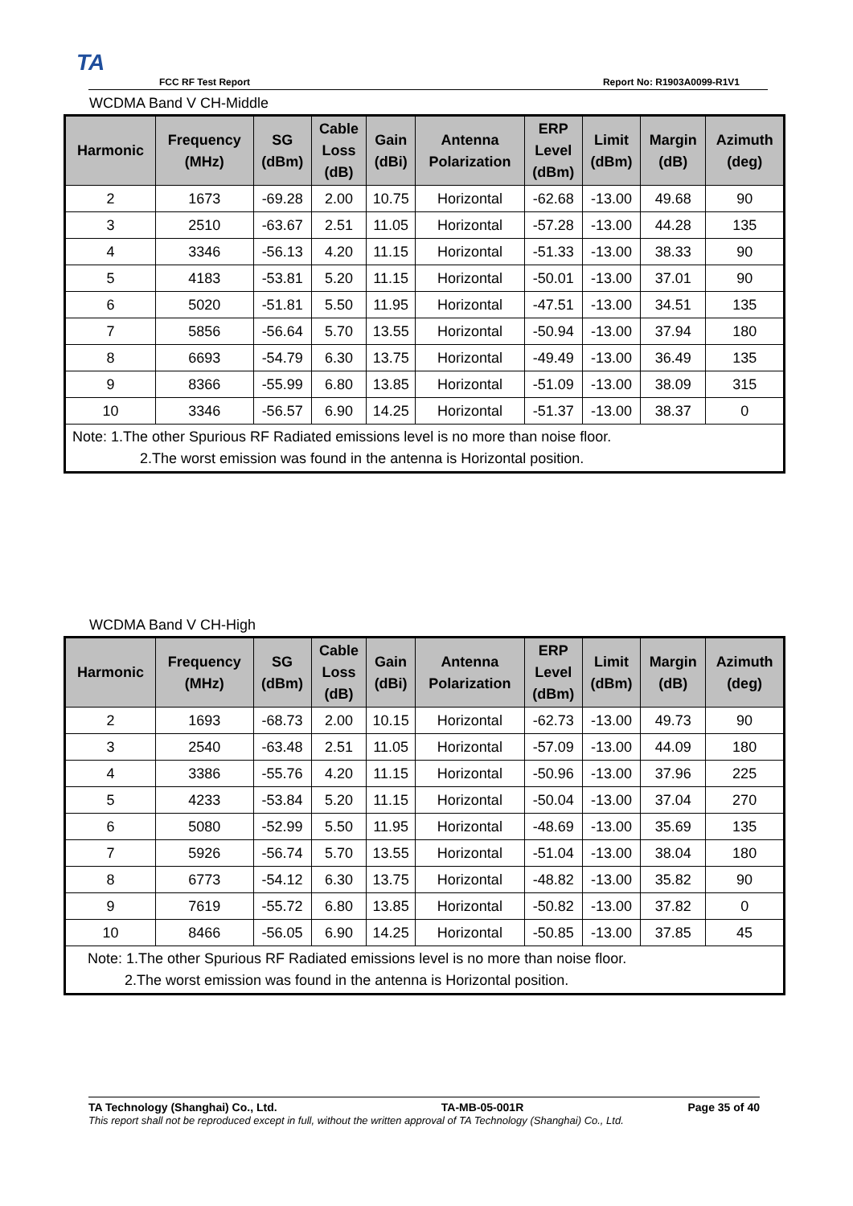TA
FCC RF Test Report Report No: R1903A0099-R1V1
WCDMA Band V CH-Middle
| Harmonic | Frequency (MHz) | SG (dBm) | Cable Loss (dB) | Gain (dBi) | Antenna Polarization | ERP Level (dBm) | Limit (dBm) | Margin (dB) | Azimuth (deg) |
| --- | --- | --- | --- | --- | --- | --- | --- | --- | --- |
| 2 | 1673 | -69.28 | 2.00 | 10.75 | Horizontal | -62.68 | -13.00 | 49.68 | 90 |
| 3 | 2510 | -63.67 | 2.51 | 11.05 | Horizontal | -57.28 | -13.00 | 44.28 | 135 |
| 4 | 3346 | -56.13 | 4.20 | 11.15 | Horizontal | -51.33 | -13.00 | 38.33 | 90 |
| 5 | 4183 | -53.81 | 5.20 | 11.15 | Horizontal | -50.01 | -13.00 | 37.01 | 90 |
| 6 | 5020 | -51.81 | 5.50 | 11.95 | Horizontal | -47.51 | -13.00 | 34.51 | 135 |
| 7 | 5856 | -56.64 | 5.70 | 13.55 | Horizontal | -50.94 | -13.00 | 37.94 | 180 |
| 8 | 6693 | -54.79 | 6.30 | 13.75 | Horizontal | -49.49 | -13.00 | 36.49 | 135 |
| 9 | 8366 | -55.99 | 6.80 | 13.85 | Horizontal | -51.09 | -13.00 | 38.09 | 315 |
| 10 | 3346 | -56.57 | 6.90 | 14.25 | Horizontal | -51.37 | -13.00 | 38.37 | 0 |
| Note: 1.The other Spurious RF Radiated emissions level is no more than noise floor. 2.The worst emission was found in the antenna is Horizontal position. | | | | | | | | | |
WCDMA Band V CH-High
| Harmonic | Frequency (MHz) | SG (dBm) | Cable Loss (dB) | Gain (dBi) | Antenna Polarization | ERP Level (dBm) | Limit (dBm) | Margin (dB) | Azimuth (deg) |
| --- | --- | --- | --- | --- | --- | --- | --- | --- | --- |
| 2 | 1693 | -68.73 | 2.00 | 10.15 | Horizontal | -62.73 | -13.00 | 49.73 | 90 |
| 3 | 2540 | -63.48 | 2.51 | 11.05 | Horizontal | -57.09 | -13.00 | 44.09 | 180 |
| 4 | 3386 | -55.76 | 4.20 | 11.15 | Horizontal | -50.96 | -13.00 | 37.96 | 225 |
| 5 | 4233 | -53.84 | 5.20 | 11.15 | Horizontal | -50.04 | -13.00 | 37.04 | 270 |
| 6 | 5080 | -52.99 | 5.50 | 11.95 | Horizontal | -48.69 | -13.00 | 35.69 | 135 |
| 7 | 5926 | -56.74 | 5.70 | 13.55 | Horizontal | -51.04 | -13.00 | 38.04 | 180 |
| 8 | 6773 | -54.12 | 6.30 | 13.75 | Horizontal | -48.82 | -13.00 | 35.82 | 90 |
| 9 | 7619 | -55.72 | 6.80 | 13.85 | Horizontal | -50.82 | -13.00 | 37.82 | 0 |
| 10 | 8466 | -56.05 | 6.90 | 14.25 | Horizontal | -50.85 | -13.00 | 37.85 | 45 |
| Note: 1.The other Spurious RF Radiated emissions level is no more than noise floor. 2.The worst emission was found in the antenna is Horizontal position. | | | | | | | | | |
TA Technology (Shanghai) Co., Ltd. TA-MB-05-001R Page 35 of 40
This report shall not be reproduced except in full, without the written approval of TA Technology (Shanghai) Co., Ltd.